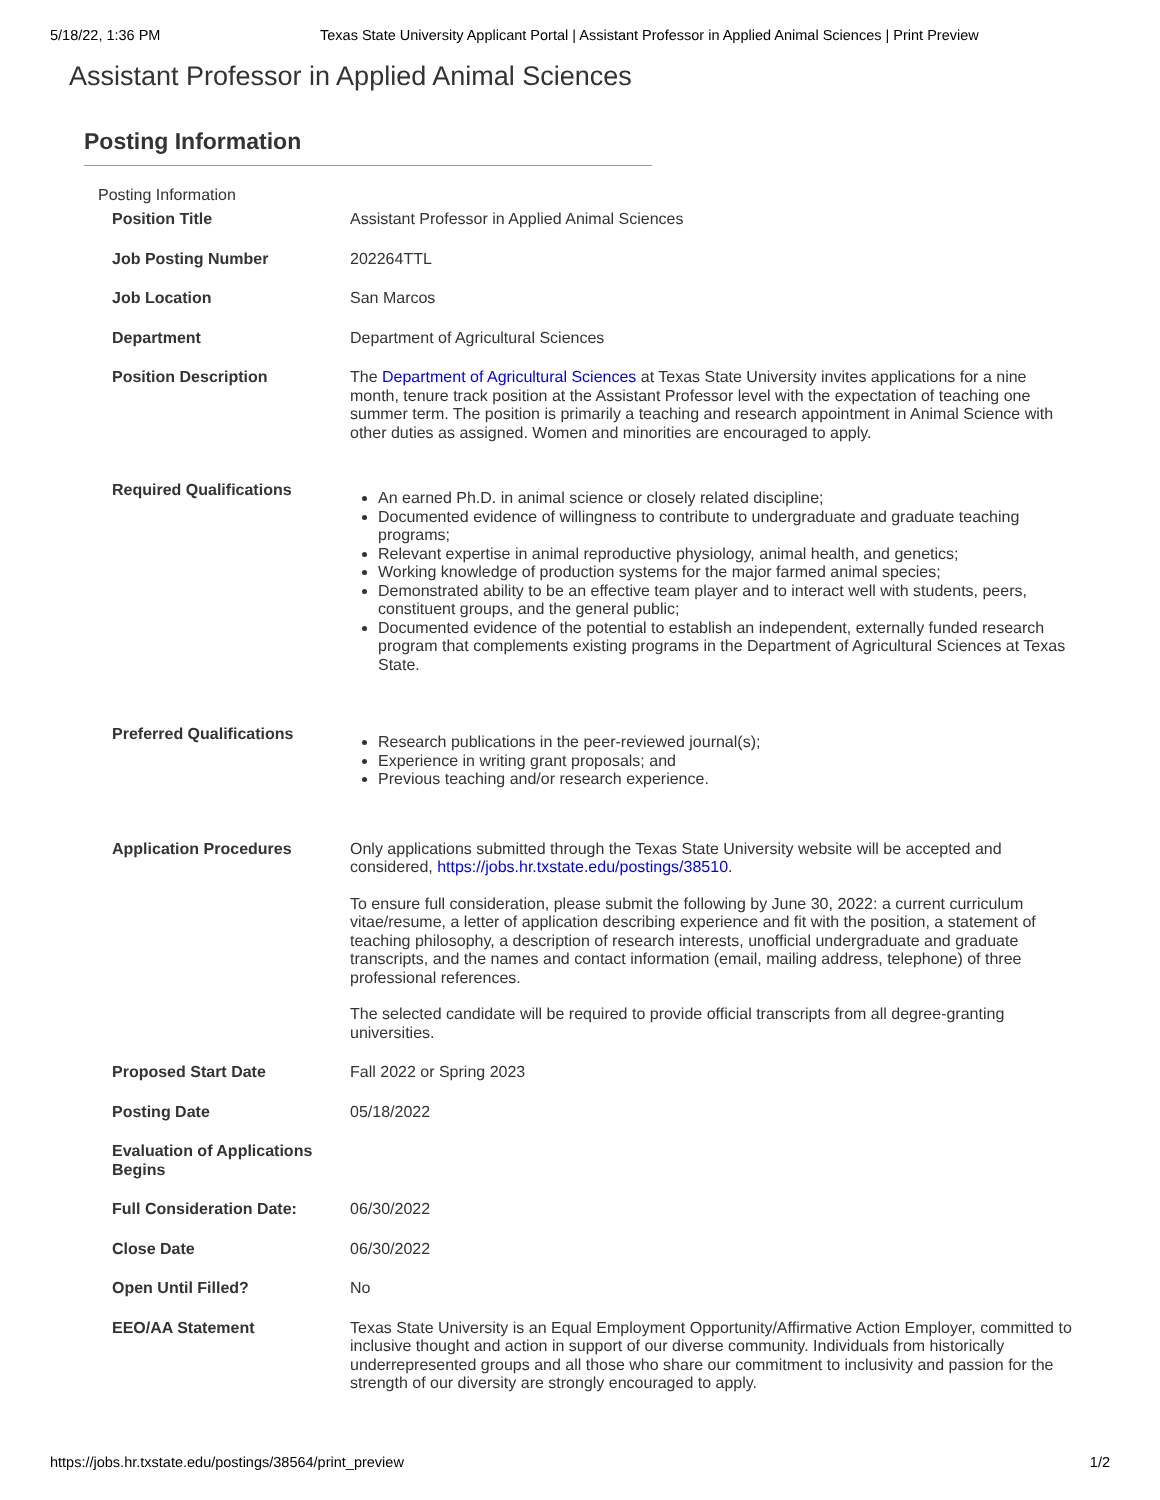5/18/22, 1:36 PM Texas State University Applicant Portal | Assistant Professor in Applied Animal Sciences | Print Preview
Assistant Professor in Applied Animal Sciences
Posting Information
Posting Information
| Position Title | Assistant Professor in Applied Animal Sciences |
| Job Posting Number | 202264TTL |
| Job Location | San Marcos |
| Department | Department of Agricultural Sciences |
| Position Description | The Department of Agricultural Sciences at Texas State University invites applications for a nine month, tenure track position at the Assistant Professor level with the expectation of teaching one summer term. The position is primarily a teaching and research appointment in Animal Science with other duties as assigned. Women and minorities are encouraged to apply. |
| Required Qualifications | An earned Ph.D. in animal science or closely related discipline; Documented evidence of willingness to contribute to undergraduate and graduate teaching programs; Relevant expertise in animal reproductive physiology, animal health, and genetics; Working knowledge of production systems for the major farmed animal species; Demonstrated ability to be an effective team player and to interact well with students, peers, constituent groups, and the general public; Documented evidence of the potential to establish an independent, externally funded research program that complements existing programs in the Department of Agricultural Sciences at Texas State. |
| Preferred Qualifications | Research publications in the peer-reviewed journal(s); Experience in writing grant proposals; and Previous teaching and/or research experience. |
| Application Procedures | Only applications submitted through the Texas State University website will be accepted and considered, https://jobs.hr.txstate.edu/postings/38510 . To ensure full consideration, please submit the following by June 30, 2022: a current curriculum vitae/resume, a letter of application describing experience and fit with the position, a statement of teaching philosophy, a description of research interests, unofficial undergraduate and graduate transcripts, and the names and contact information (email, mailing address, telephone) of three professional references. The selected candidate will be required to provide official transcripts from all degree-granting universities. |
| Proposed Start Date | Fall 2022 or Spring 2023 |
| Posting Date | 05/18/2022 |
| Evaluation of Applications Begins | |
| Full Consideration Date: | 06/30/2022 |
| Close Date | 06/30/2022 |
| Open Until Filled? | No |
| EEO/AA Statement | Texas State University is an Equal Employment Opportunity/Affirmative Action Employer, committed to inclusive thought and action in support of our diverse community. Individuals from historically underrepresented groups and all those who share our commitment to inclusivity and passion for the strength of our diversity are strongly encouraged to apply. |
https://jobs.hr.txstate.edu/postings/38564/print_preview 1/2